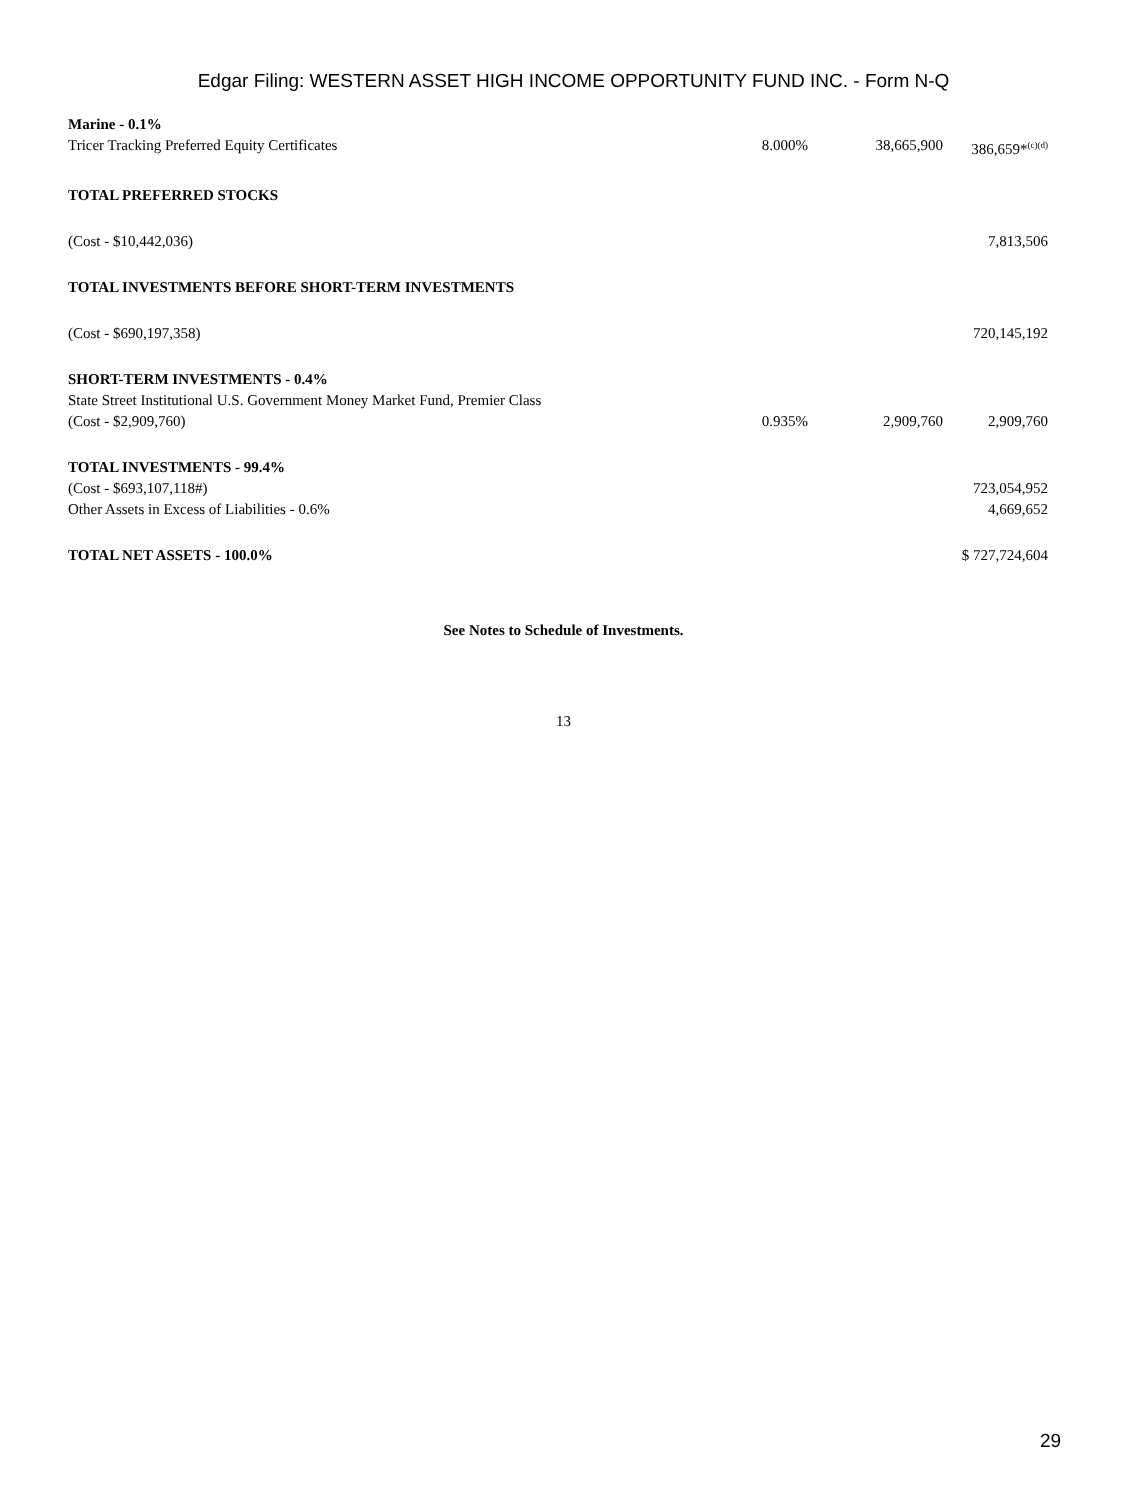Edgar Filing: WESTERN ASSET HIGH INCOME OPPORTUNITY FUND INC. - Form N-Q
| Marine - 0.1% | | | |
| Tricer Tracking Preferred Equity Certificates | 8.000% | 38,665,900 | 386,659*<sup>(c)(d)</sup> |
| TOTAL PREFERRED STOCKS | | | |
| (Cost - $10,442,036) | | | 7,813,506 |
| TOTAL INVESTMENTS BEFORE SHORT-TERM INVESTMENTS | | | |
| (Cost - $690,197,358) | | | 720,145,192 |
| SHORT-TERM INVESTMENTS - 0.4% | | | |
| State Street Institutional U.S. Government Money Market Fund, Premier Class | | | |
| (Cost - $2,909,760) | 0.935% | 2,909,760 | 2,909,760 |
| TOTAL INVESTMENTS - 99.4% | | | |
| (Cost - $693,107,118#) | | | 723,054,952 |
| Other Assets in Excess of Liabilities - 0.6% | | | 4,669,652 |
| TOTAL NET ASSETS - 100.0% | | | $ 727,724,604 |
See Notes to Schedule of Investments.
13
29